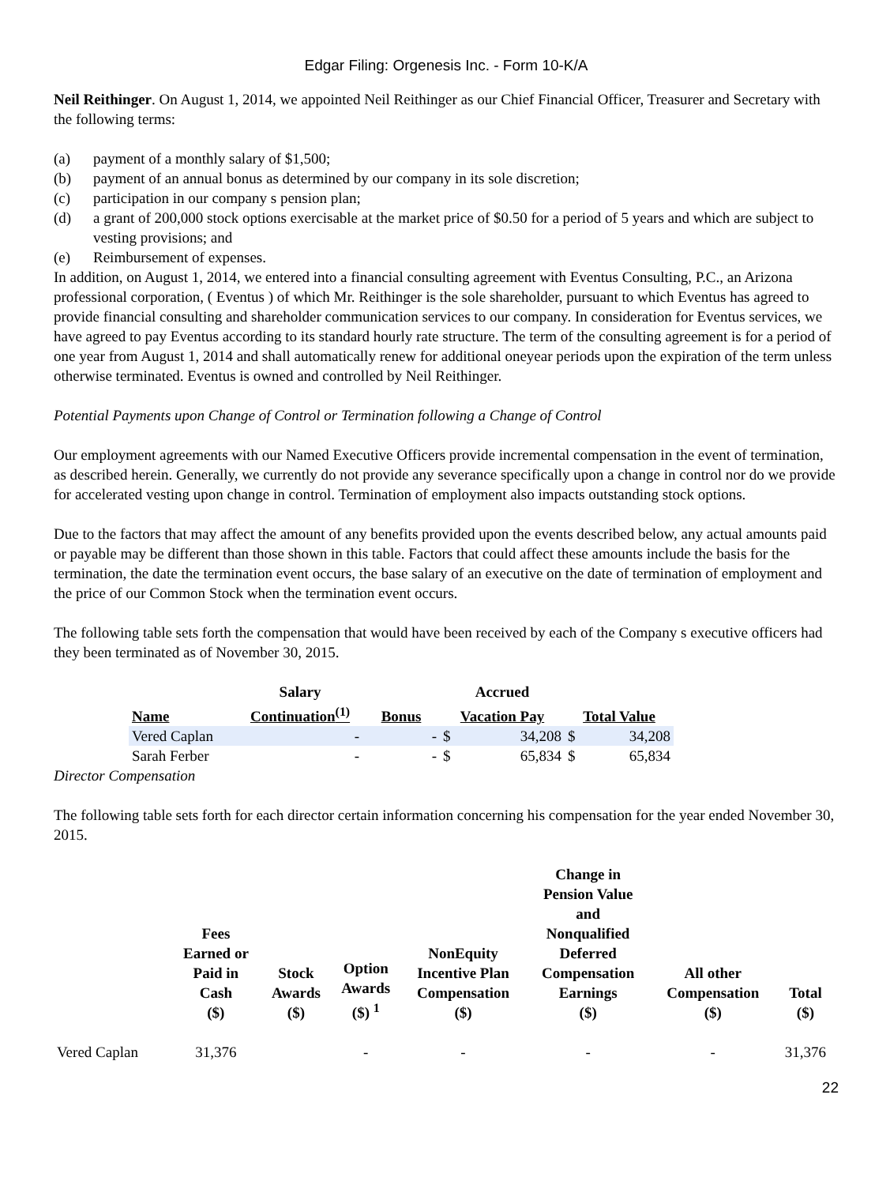Edgar Filing: Orgenesis Inc. - Form 10-K/A
Neil Reithinger. On August 1, 2014, we appointed Neil Reithinger as our Chief Financial Officer, Treasurer and Secretary with the following terms:
(a) payment of a monthly salary of $1,500;
(b) payment of an annual bonus as determined by our company in its sole discretion;
(c) participation in our company s pension plan;
(d) a grant of 200,000 stock options exercisable at the market price of $0.50 for a period of 5 years and which are subject to vesting provisions; and
(e) Reimbursement of expenses.
In addition, on August 1, 2014, we entered into a financial consulting agreement with Eventus Consulting, P.C., an Arizona professional corporation, ( Eventus ) of which Mr. Reithinger is the sole shareholder, pursuant to which Eventus has agreed to provide financial consulting and shareholder communication services to our company. In consideration for Eventus services, we have agreed to pay Eventus according to its standard hourly rate structure. The term of the consulting agreement is for a period of one year from August 1, 2014 and shall automatically renew for additional oneyear periods upon the expiration of the term unless otherwise terminated. Eventus is owned and controlled by Neil Reithinger.
Potential Payments upon Change of Control or Termination following a Change of Control
Our employment agreements with our Named Executive Officers provide incremental compensation in the event of termination, as described herein. Generally, we currently do not provide any severance specifically upon a change in control nor do we provide for accelerated vesting upon change in control. Termination of employment also impacts outstanding stock options.
Due to the factors that may affect the amount of any benefits provided upon the events described below, any actual amounts paid or payable may be different than those shown in this table. Factors that could affect these amounts include the basis for the termination, the date the termination event occurs, the base salary of an executive on the date of termination of employment and the price of our Common Stock when the termination event occurs.
The following table sets forth the compensation that would have been received by each of the Company s executive officers had they been terminated as of November 30, 2015.
| | Salary | | Accrued | | | |
| --- | --- | --- | --- | --- | --- | --- |
| Name | Continuation<sup>(1)</sup> | Bonus | Vacation Pay | | Total Value | |
| Vered Caplan | - | - | $ | 34,208 | $ | 34,208 |
| Sarah Ferber | - | - | $ | 65,834 | $ | 65,834 |
Director Compensation
The following table sets forth for each director certain information concerning his compensation for the year ended November 30, 2015.
| | Fees Earned or Paid in Cash ($) | Stock Awards ($) | Option Awards ($) <sup>1</sup> | NonEquity Incentive Plan Compensation ($) | Change in Pension Value and Nonqualified Deferred Compensation Earnings ($) | All other Compensation ($) | Total ($) |
| --- | --- | --- | --- | --- | --- | --- | --- |
| Vered Caplan | 31,376 | | - | - | - | - | 31,376 |
22